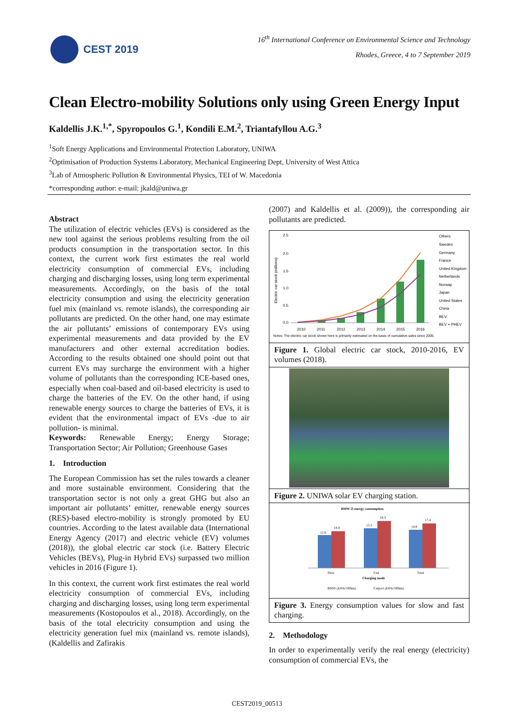CEST 2019
16<sup>th</sup> International Conference on Environmental Science and Technology
Rhodes, Greece, 4 to 7 September 2019
Clean Electro-mobility Solutions only using Green Energy Input
Kaldellis J.K.<sup>1,*</sup>, Spyropoulos G.<sup>1</sup>, Kondili E.M.<sup>2</sup>, Triantafyllou A.G.<sup>3</sup>
<sup>1</sup> Soft Energy Applications and Environmental Protection Laboratory, UNIWA
<sup>2</sup> Optimisation of Production Systems Laboratory, Mechanical Engineering Dept, University of West Attica
<sup>3</sup> Lab of Atmospheric Pollution & Environmental Physics, TEI of W. Macedonia
*corresponding author: e-mail: jkald@uniwa.gr
Abstract
The utilization of electric vehicles (EVs) is considered as the new tool against the serious problems resulting from the oil products consumption in the transportation sector. In this context, the current work first estimates the real world electricity consumption of commercial EVs, including charging and discharging losses, using long term experimental measurements. Accordingly, on the basis of the total electricity consumption and using the electricity generation fuel mix (mainland vs. remote islands), the corresponding air pollutants are predicted. On the other hand, one may estimate the air pollutants’ emissions of contemporary EVs using experimental measurements and data provided by the EV manufacturers and other external accreditation bodies. According to the results obtained one should point out that current EVs may surcharge the environment with a higher volume of pollutants than the corresponding ICE-based ones, especially when coal-based and oil-based electricity is used to charge the batteries of the EV. On the other hand, if using renewable energy sources to charge the batteries of EVs, it is evident that the environmental impact of EVs -due to air pollution- is minimal.
Keywords: Renewable Energy; Energy Storage; Transportation Sector; Air Pollution; Greenhouse Gases
1. Introduction
The European Commission has set the rules towards a cleaner and more sustainable environment. Considering that the transportation sector is not only a great GHG but also an important air pollutants’ emitter, renewable energy sources (RES)-based electro-mobility is strongly promoted by EU countries. According to the latest available data (International Energy Agency (2017) and electric vehicle (EV) volumes (2018)), the global electric car stock (i.e. Battery Electric Vehicles (BEVs), Plug-in Hybrid EVs) surpassed two million vehicles in 2016 (Figure 1).
In this context, the current work first estimates the real world electricity consumption of commercial EVs, including charging and discharging losses, using long term experimental measurements (Kostopoulos et al., 2018). Accordingly, on the basis of the total electricity consumption and using the electricity generation fuel mix (mainland vs. remote islands), (Kaldellis and Zafirakis
(2007) and Kaldellis et al. (2009)), the corresponding air pollutants are predicted.
2.5
2.0
1.5
1.0
0.5
0.0
Electric car stock (millions)
2010
2011
2012
2013
2014
2015
2016
Others
Sweden
Germany
France
United Kingdom
Netherlands
Norway
Japan
United States
China
BEV
BEV + PHEV
Notes: The electric car stock shown here is primarily estimated on the basis of cumulative sales since 2005.
Figure 1. Global electric car stock, 2010-2016, EV volumes (2018).
Figure 2. UNIWA solar EV charging station.
BMW i3 energy consumption
12.6
14.4
15.5
18.3
14.8
17.4
Slow
Fast
Total
Charging mode
BMW (kWh/100km)
Carport (kWh/100km)
Figure 3. Energy consumption values for slow and fast charging.
2. Methodology
In order to experimentally verify the real energy (electricity) consumption of commercial EVs, the
CEST2019_00513